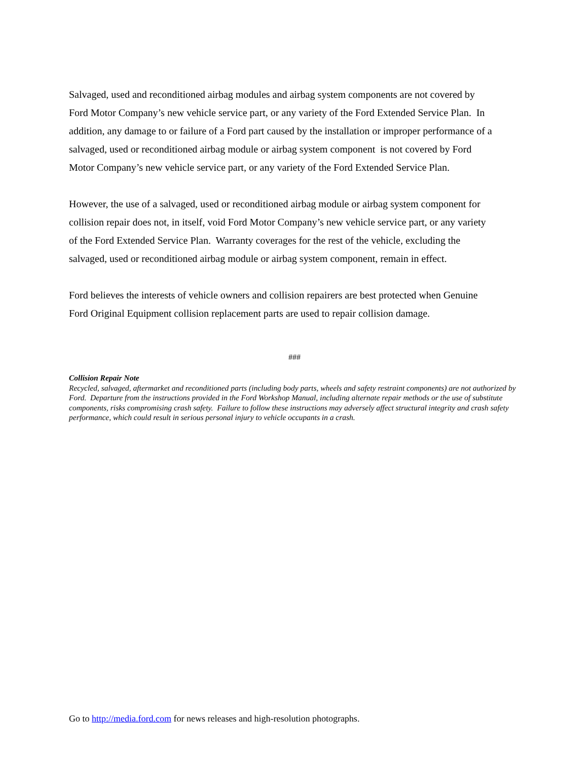Salvaged, used and reconditioned airbag modules and airbag system components are not covered by Ford Motor Company’s new vehicle service part, or any variety of the Ford Extended Service Plan. In addition, any damage to or failure of a Ford part caused by the installation or improper performance of a salvaged, used or reconditioned airbag module or airbag system component is not covered by Ford Motor Company’s new vehicle service part, or any variety of the Ford Extended Service Plan.
However, the use of a salvaged, used or reconditioned airbag module or airbag system component for collision repair does not, in itself, void Ford Motor Company’s new vehicle service part, or any variety of the Ford Extended Service Plan. Warranty coverages for the rest of the vehicle, excluding the salvaged, used or reconditioned airbag module or airbag system component, remain in effect.
Ford believes the interests of vehicle owners and collision repairers are best protected when Genuine Ford Original Equipment collision replacement parts are used to repair collision damage.
###
Collision Repair Note
Recycled, salvaged, aftermarket and reconditioned parts (including body parts, wheels and safety restraint components) are not authorized by Ford. Departure from the instructions provided in the Ford Workshop Manual, including alternate repair methods or the use of substitute components, risks compromising crash safety. Failure to follow these instructions may adversely affect structural integrity and crash safety performance, which could result in serious personal injury to vehicle occupants in a crash.
Go to http://media.ford.com for news releases and high-resolution photographs.